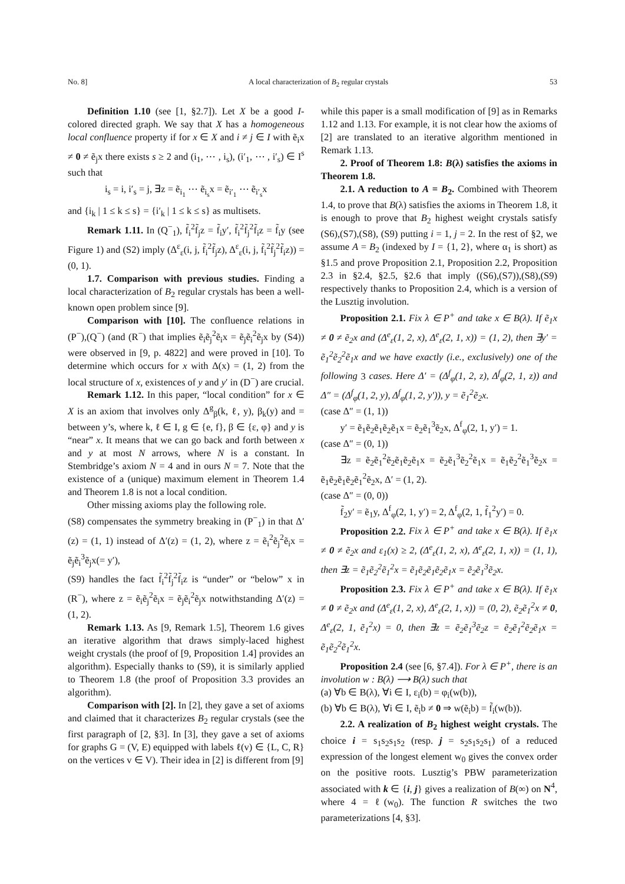No. 8] A local characterization of B<sub>2</sub> regular crystals 53
Definition 1.10 (see [1, §2.7]). Let X be a good I-colored directed graph. We say that X has a homogeneous local confluence property if for x ∈ X and i ≠ j ∈ I with ẽ<sub>i</sub>x ≠ 0 ≠ ẽ<sub>j</sub>x there exists s ≥ 2 and (i<sub>1</sub>, ⋯ , i<sub>s</sub>), (i′<sub>1</sub>, ⋯ , i′<sub>s</sub>) ∈ I<sup>s</sup> such that
i<sub>s</sub> = i, i′<sub>s</sub> = j, ∃z = ẽ<sub>i<sub>1</sub></sub> ⋯ ẽ<sub>i<sub>s</sub></sub>x = ẽ<sub>i′<sub>1</sub></sub> ⋯ ẽ<sub>i′<sub>s</sub></sub>x
and {i<sub>k</sub> | 1 ≤ k ≤ s} = {i′<sub>k</sub> | 1 ≤ k ≤ s} as multisets.
Remark 1.11. In (Q<sup>−</sup><sub>1</sub>), f̃<sub>i</sub><sup>2</sup>f̃<sub>j</sub>z = f̃<sub>i</sub>y′, f̃<sub>i</sub><sup>2</sup>f̃<sub>j</sub><sup>2</sup>f̃<sub>i</sub>z = f̃<sub>i</sub>y (see Figure 1) and (S2) imply (Δ<sup>ε</sup><sub>ε</sub>(i, j, f̃<sub>i</sub><sup>2</sup>f̃<sub>j</sub>z), Δ<sup>ε</sup><sub>ε</sub>(i, j, f̃<sub>i</sub><sup>2</sup>f̃<sub>j</sub><sup>2</sup>f̃<sub>i</sub>z)) = (0, 1).
1.7. Comparison with previous studies. Finding a local characterization of B<sub>2</sub> regular crystals has been a well-known open problem since [9].
Comparison with [10]. The confluence relations in (P<sup>−</sup>),(Q<sup>−</sup>) (and (R<sup>−</sup>) that implies ẽ<sub>i</sub>ẽ<sub>j</sub><sup>2</sup>ẽ<sub>i</sub>x = ẽ<sub>j</sub>ẽ<sub>i</sub><sup>2</sup>ẽ<sub>j</sub>x by (S4)) were observed in [9, p. 4822] and were proved in [10]. To determine which occurs for x with Δ(x) = (1, 2) from the local structure of x, existences of y and y′ in (D<sup>−</sup>) are crucial.
Remark 1.12. In this paper, “local condition” for x ∈ X is an axiom that involves only Δ<sup>g</sup><sub>β</sub>(k, ℓ, y), β<sub>k</sub>(y) and = between y’s, where k, ℓ ∈ I, g ∈ {e, f}, β ∈ {ε, φ} and y is “near” x. It means that we can go back and forth between x and y at most N arrows, where N is a constant. In Stembridge’s axiom N = 4 and in ours N = 7. Note that the existence of a (unique) maximum element in Theorem 1.4 and Theorem 1.8 is not a local condition.
Other missing axioms play the following role.
(S8) compensates the symmetry breaking in (P<sup>−</sup><sub>1</sub>) in that Δ′(z) = (1, 1) instead of Δ′(z) = (1, 2), where z = ẽ<sub>i</sub><sup>2</sup>ẽ<sub>j</sub><sup>2</sup>ẽ<sub>i</sub>x = ẽ<sub>j</sub>ẽ<sub>i</sub><sup>3</sup>ẽ<sub>j</sub>x(= y′),
(S9) handles the fact f̃<sub>i</sub><sup>2</sup>f̃<sub>j</sub><sup>2</sup>f̃<sub>i</sub>z is “under” or “below” x in (R<sup>−</sup>), where z = ẽ<sub>i</sub>ẽ<sub>j</sub><sup>2</sup>ẽ<sub>i</sub>x = ẽ<sub>j</sub>ẽ<sub>i</sub><sup>2</sup>ẽ<sub>j</sub>x notwithstanding Δ′(z) = (1, 2).
Remark 1.13. As [9, Remark 1.5], Theorem 1.6 gives an iterative algorithm that draws simply-laced highest weight crystals (the proof of [9, Proposition 1.4] provides an algorithm). Especially thanks to (S9), it is similarly applied to Theorem 1.8 (the proof of Proposition 3.3 provides an algorithm).
Comparison with [2]. In [2], they gave a set of axioms and claimed that it characterizes B<sub>2</sub> regular crystals (see the first paragraph of [2, §3]. In [3], they gave a set of axioms for graphs G = (V, E) equipped with labels ℓ(v) ∈ {L, C, R} on the vertices v ∈ V). Their idea in [2] is different from [9]
while this paper is a small modification of [9] as in Remarks 1.12 and 1.13. For example, it is not clear how the axioms of [2] are translated to an iterative algorithm mentioned in Remark 1.13.
2. Proof of Theorem 1.8: B(λ) satisfies the axioms in Theorem 1.8.
2.1. A reduction to A = B<sub>2</sub>. Combined with Theorem 1.4, to prove that B(λ) satisfies the axioms in Theorem 1.8, it is enough to prove that B<sub>2</sub> highest weight crystals satisfy (S6),(S7),(S8), (S9) putting i = 1, j = 2. In the rest of §2, we assume A = B<sub>2</sub> (indexed by I = {1, 2}, where α<sub>1</sub> is short) as §1.5 and prove Proposition 2.1, Proposition 2.2, Proposition 2.3 in §2.4, §2.5, §2.6 that imply ((S6),(S7)),(S8),(S9) respectively thanks to Proposition 2.4, which is a version of the Lusztig involution.
Proposition 2.1. Fix λ ∈ P<sup>+</sup> and take x ∈ B(λ). If ẽ<sub>1</sub>x ≠ 0 ≠ ẽ<sub>2</sub>x and (Δ<sup>e</sup><sub>ε</sub>(1, 2, x), Δ<sup>e</sup><sub>ε</sub>(2, 1, x)) = (1, 2), then ∃y′ = ẽ<sub>1</sub><sup>2</sup>ẽ<sub>2</sub><sup>2</sup>ẽ<sub>1</sub>x and we have exactly (i.e., exclusively) one of the following 3 cases. Here Δ′ = (Δ<sup>f</sup><sub>φ</sub>(1, 2, z), Δ<sup>f</sup><sub>φ</sub>(2, 1, z)) and Δ″ = (Δ<sup>f</sup><sub>φ</sub>(1, 2, y), Δ<sup>f</sup><sub>φ</sub>(1, 2, y′)), y = ẽ<sub>1</sub><sup>2</sup>ẽ<sub>2</sub>x.
(case Δ″ = (1, 1))
y′ = ẽ<sub>1</sub>ẽ<sub>2</sub>ẽ<sub>1</sub>ẽ<sub>2</sub>ẽ<sub>1</sub>x = ẽ<sub>2</sub>ẽ<sub>1</sub><sup>3</sup>ẽ<sub>2</sub>x, Δ<sup>f</sup><sub>φ</sub>(2, 1, y′) = 1.
(case Δ″ = (0, 1))
∃z = ẽ<sub>2</sub>ẽ<sub>1</sub><sup>2</sup>ẽ<sub>2</sub>ẽ<sub>1</sub>ẽ<sub>2</sub>ẽ<sub>1</sub>x = ẽ<sub>2</sub>ẽ<sub>1</sub><sup>3</sup>ẽ<sub>2</sub><sup>2</sup>ẽ<sub>1</sub>x = ẽ<sub>1</sub>ẽ<sub>2</sub><sup>2</sup>ẽ<sub>1</sub><sup>3</sup>ẽ<sub>2</sub>x = ẽ<sub>1</sub>ẽ<sub>2</sub>ẽ<sub>1</sub>ẽ<sub>2</sub>ẽ<sub>1</sub><sup>2</sup>ẽ<sub>2</sub>x, Δ′ = (1, 2).
(case Δ″ = (0, 0))
f̃<sub>2</sub>y′ = ẽ<sub>1</sub>y, Δ<sup>f</sup><sub>φ</sub>(2, 1, y′) = 2, Δ<sup>f</sup><sub>φ</sub>(2, 1, f̃<sub>1</sub><sup>2</sup>y′) = 0.
Proposition 2.2. Fix λ ∈ P<sup>+</sup> and take x ∈ B(λ). If ẽ<sub>1</sub>x ≠ 0 ≠ ẽ<sub>2</sub>x and ε<sub>1</sub>(x) ≥ 2, (Δ<sup>e</sup><sub>ε</sub>(1, 2, x), Δ<sup>e</sup><sub>ε</sub>(2, 1, x)) = (1, 1), then ∃z = ẽ<sub>1</sub>ẽ<sub>2</sub><sup>2</sup>ẽ<sub>1</sub><sup>2</sup>x = ẽ<sub>1</sub>ẽ<sub>2</sub>ẽ<sub>1</sub>ẽ<sub>2</sub>ẽ<sub>1</sub>x = ẽ<sub>2</sub>ẽ<sub>1</sub><sup>3</sup>ẽ<sub>2</sub>x.
Proposition 2.3. Fix λ ∈ P<sup>+</sup> and take x ∈ B(λ). If ẽ<sub>1</sub>x ≠ 0 ≠ ẽ<sub>2</sub>x and (Δ<sup>e</sup><sub>ε</sub>(1, 2, x), Δ<sup>e</sup><sub>ε</sub>(2, 1, x)) = (0, 2), ẽ<sub>2</sub>ẽ<sub>1</sub><sup>2</sup>x ≠ 0, Δ<sup>e</sup><sub>ε</sub>(2, 1, ẽ<sub>1</sub><sup>2</sup>x) = 0, then ∃z = ẽ<sub>2</sub>ẽ<sub>1</sub><sup>3</sup>ẽ<sub>2</sub>z = ẽ<sub>2</sub>ẽ<sub>1</sub><sup>2</sup>ẽ<sub>2</sub>ẽ<sub>1</sub>x = ẽ<sub>1</sub>ẽ<sub>2</sub><sup>2</sup>ẽ<sub>1</sub><sup>2</sup>x.
Proposition 2.4 (see [6, §7.4]). For λ ∈ P<sup>+</sup>, there is an involution w : B(λ) ⟶ B(λ) such that
(a) ∀b ∈ B(λ), ∀i ∈ I, ε<sub>i</sub>(b) = φ<sub>i</sub>(w(b)),
(b) ∀b ∈ B(λ), ∀i ∈ I, ẽ<sub>i</sub>b ≠ 0 ⇒ w(ẽ<sub>i</sub>b) = f̃<sub>i</sub>(w(b)).
2.2. A realization of B<sub>2</sub> highest weight crystals. The choice i = s<sub>1</sub>s<sub>2</sub>s<sub>1</sub>s<sub>2</sub> (resp. j = s<sub>2</sub>s<sub>1</sub>s<sub>2</sub>s<sub>1</sub>) of a reduced expression of the longest element w<sub>0</sub> gives the convex order on the positive roots. Lusztig’s PBW parameterization associated with k ∈ {i, j} gives a realization of B(∞) on N<sup>4</sup>, where 4 = ℓ(w<sub>0</sub>). The function R switches the two parameterizations [4, §3].